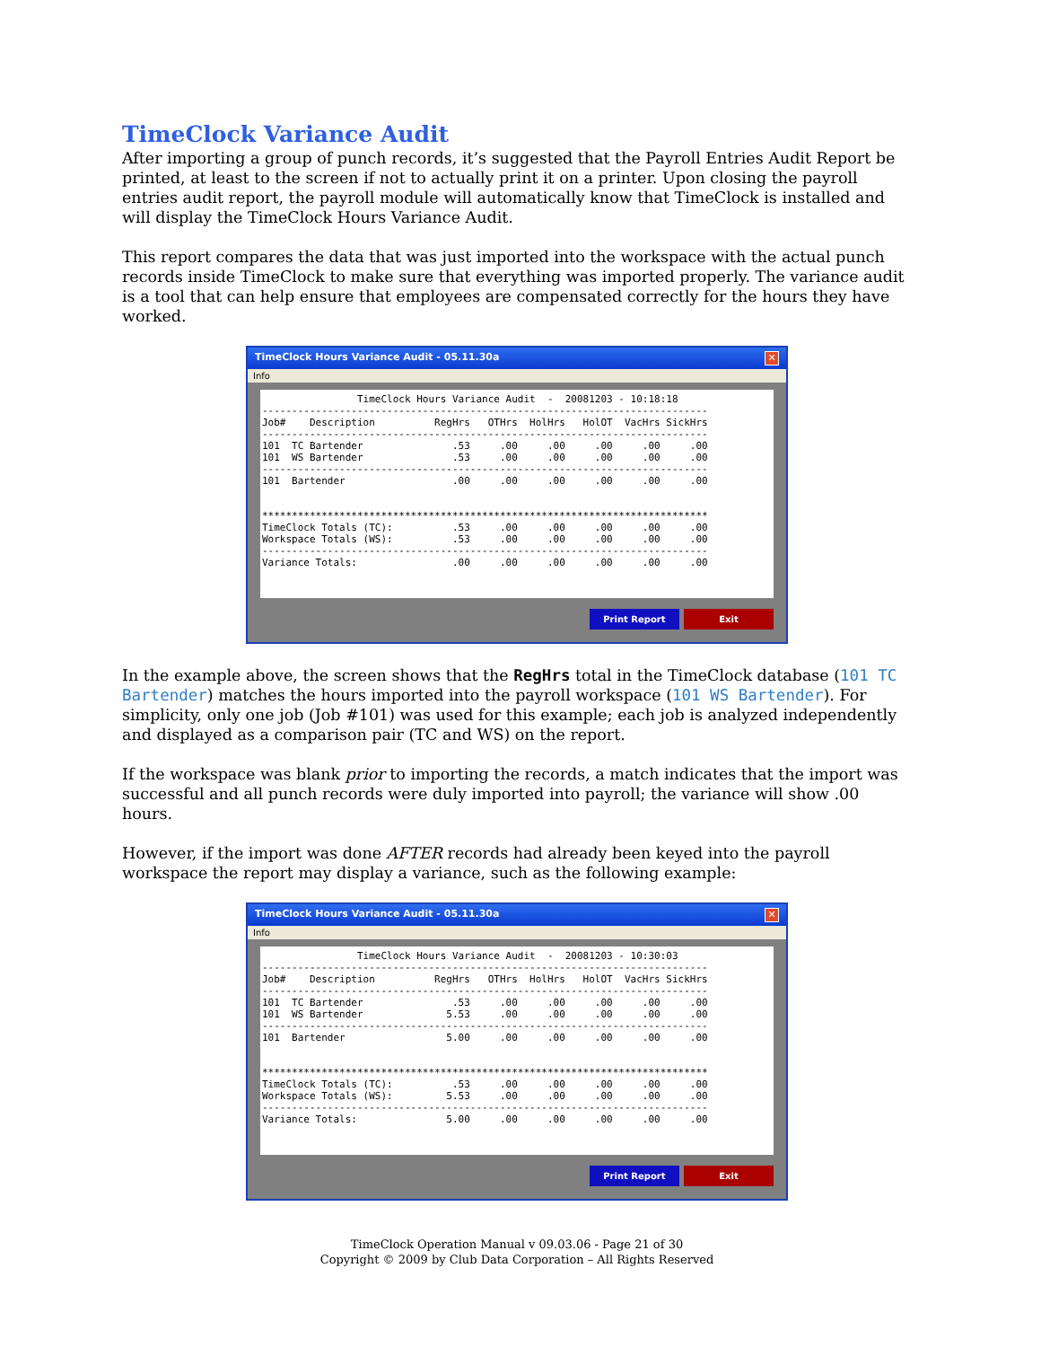TimeClock Variance Audit
After importing a group of punch records, it’s suggested that the Payroll Entries Audit Report be printed, at least to the screen if not to actually print it on a printer. Upon closing the payroll entries audit report, the payroll module will automatically know that TimeClock is installed and will display the TimeClock Hours Variance Audit.
This report compares the data that was just imported into the workspace with the actual punch records inside TimeClock to make sure that everything was imported properly. The variance audit is a tool that can help ensure that employees are compensated correctly for the hours they have worked.
TimeClock Hours Variance Audit - 05.11.30a ✕
Info
                TimeClock Hours Variance Audit  -  20081203 - 10:18:18
---------------------------------------------------------------------------
Job#    Description          RegHrs   OTHrs  HolHrs   HolOT  VacHrs SickHrs
---------------------------------------------------------------------------
101  TC Bartender               .53     .00     .00     .00     .00     .00
101  WS Bartender               .53     .00     .00     .00     .00     .00
---------------------------------------------------------------------------
101  Bartender                  .00     .00     .00     .00     .00     .00


***************************************************************************
TimeClock Totals (TC):          .53     .00     .00     .00     .00     .00
Workspace Totals (WS):          .53     .00     .00     .00     .00     .00
---------------------------------------------------------------------------
Variance Totals:                .00     .00     .00     .00     .00     .00
Print Report Exit
In the example above, the screen shows that the RegHrs total in the TimeClock database (101 TC Bartender) matches the hours imported into the payroll workspace (101 WS Bartender). For simplicity, only one job (Job #101) was used for this example; each job is analyzed independently and displayed as a comparison pair (TC and WS) on the report.
If the workspace was blank prior to importing the records, a match indicates that the import was successful and all punch records were duly imported into payroll; the variance will show .00 hours.
However, if the import was done AFTER records had already been keyed into the payroll workspace the report may display a variance, such as the following example:
TimeClock Hours Variance Audit - 05.11.30a ✕
Info
                TimeClock Hours Variance Audit  -  20081203 - 10:30:03
---------------------------------------------------------------------------
Job#    Description          RegHrs   OTHrs  HolHrs   HolOT  VacHrs SickHrs
---------------------------------------------------------------------------
101  TC Bartender               .53     .00     .00     .00     .00     .00
101  WS Bartender              5.53     .00     .00     .00     .00     .00
---------------------------------------------------------------------------
101  Bartender                 5.00     .00     .00     .00     .00     .00


***************************************************************************
TimeClock Totals (TC):          .53     .00     .00     .00     .00     .00
Workspace Totals (WS):         5.53     .00     .00     .00     .00     .00
---------------------------------------------------------------------------
Variance Totals:               5.00     .00     .00     .00     .00     .00
Print Report Exit
TimeClock Operation Manual v 09.03.06 - Page 21 of 30
Copyright © 2009 by Club Data Corporation – All Rights Reserved